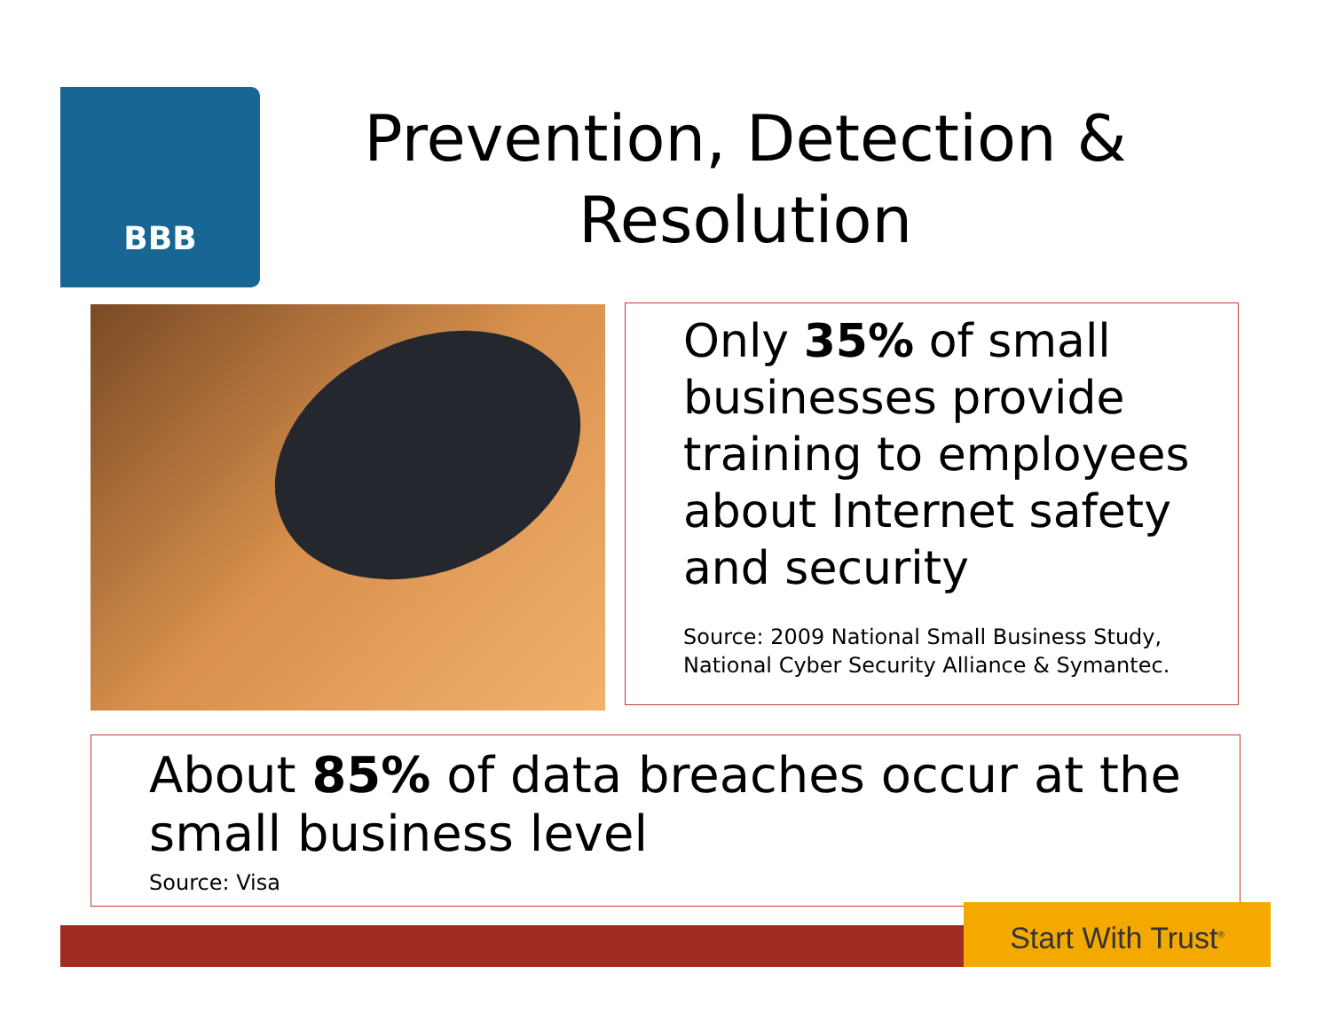BBB
Prevention, Detection & Resolution
Only 35% of small businesses provide training to employees about Internet safety and security
Source: 2009 National Small Business Study, National Cyber Security Alliance & Symantec.
About 85% of data breaches occur at the small business level
Source: Visa
Start With Trust<sup>®</sup>